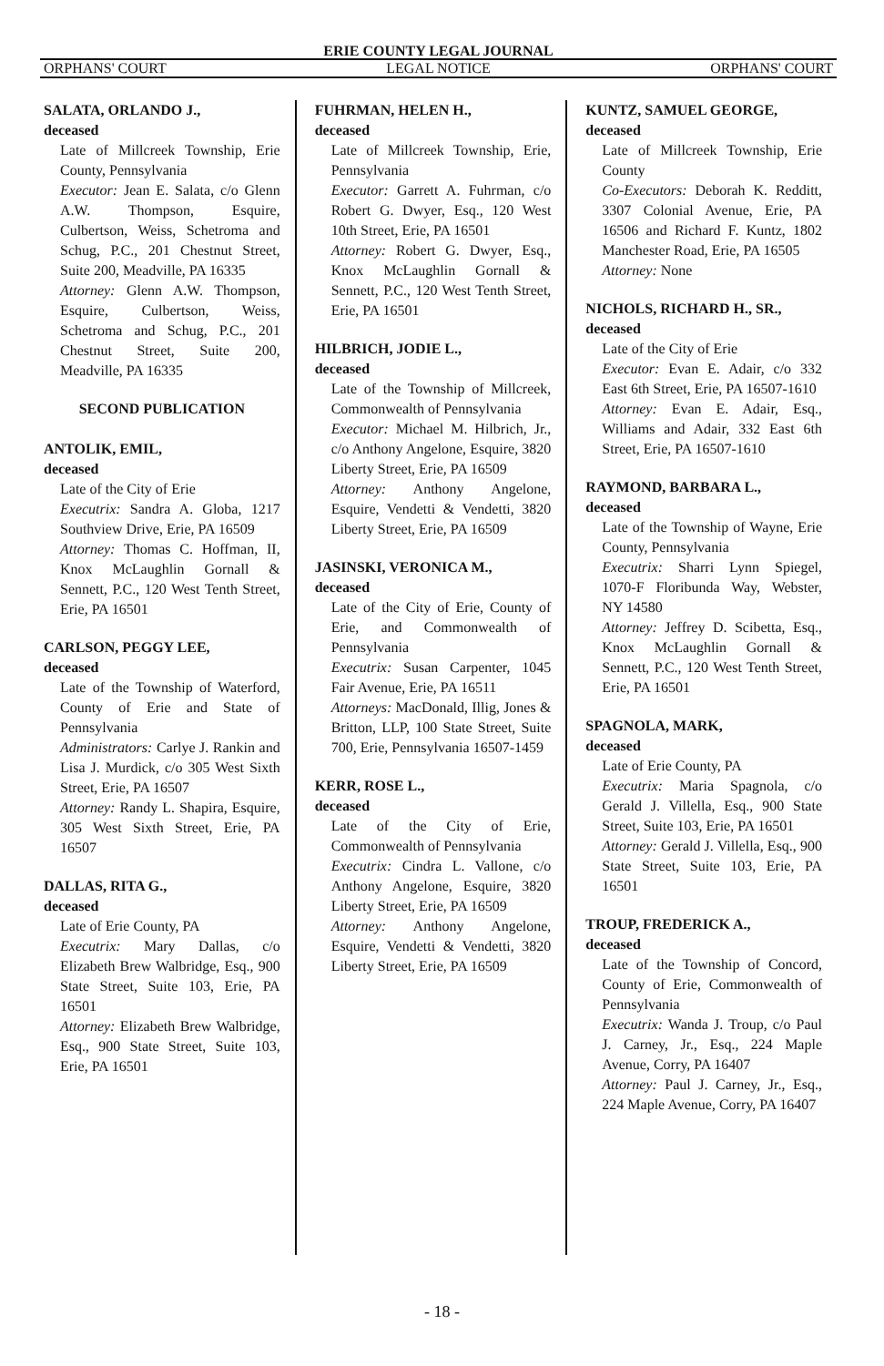ERIE COUNTY LEGAL JOURNAL
ORPHANS' COURT LEGAL NOTICE ORPHANS' COURT
SALATA, ORLANDO J.,
deceased
Late of Millcreek Township, Erie County, Pennsylvania
Executor: Jean E. Salata, c/o Glenn A.W. Thompson, Esquire, Culbertson, Weiss, Schetroma and Schug, P.C., 201 Chestnut Street, Suite 200, Meadville, PA 16335
Attorney: Glenn A.W. Thompson, Esquire, Culbertson, Weiss, Schetroma and Schug, P.C., 201 Chestnut Street, Suite 200, Meadville, PA 16335
SECOND PUBLICATION
ANTOLIK, EMIL,
deceased
Late of the City of Erie
Executrix: Sandra A. Globa, 1217 Southview Drive, Erie, PA 16509
Attorney: Thomas C. Hoffman, II, Knox McLaughlin Gornall & Sennett, P.C., 120 West Tenth Street, Erie, PA 16501
CARLSON, PEGGY LEE,
deceased
Late of the Township of Waterford, County of Erie and State of Pennsylvania
Administrators: Carlye J. Rankin and Lisa J. Murdick, c/o 305 West Sixth Street, Erie, PA 16507
Attorney: Randy L. Shapira, Esquire, 305 West Sixth Street, Erie, PA 16507
DALLAS, RITA G.,
deceased
Late of Erie County, PA
Executrix: Mary Dallas, c/o Elizabeth Brew Walbridge, Esq., 900 State Street, Suite 103, Erie, PA 16501
Attorney: Elizabeth Brew Walbridge, Esq., 900 State Street, Suite 103, Erie, PA 16501
FUHRMAN, HELEN H.,
deceased
Late of Millcreek Township, Erie, Pennsylvania
Executor: Garrett A. Fuhrman, c/o Robert G. Dwyer, Esq., 120 West 10th Street, Erie, PA 16501
Attorney: Robert G. Dwyer, Esq., Knox McLaughlin Gornall & Sennett, P.C., 120 West Tenth Street, Erie, PA 16501
HILBRICH, JODIE L.,
deceased
Late of the Township of Millcreek, Commonwealth of Pennsylvania
Executor: Michael M. Hilbrich, Jr., c/o Anthony Angelone, Esquire, 3820 Liberty Street, Erie, PA 16509
Attorney: Anthony Angelone, Esquire, Vendetti & Vendetti, 3820 Liberty Street, Erie, PA 16509
JASINSKI, VERONICA M.,
deceased
Late of the City of Erie, County of Erie, and Commonwealth of Pennsylvania
Executrix: Susan Carpenter, 1045 Fair Avenue, Erie, PA 16511
Attorneys: MacDonald, Illig, Jones & Britton, LLP, 100 State Street, Suite 700, Erie, Pennsylvania 16507-1459
KERR, ROSE L.,
deceased
Late of the City of Erie, Commonwealth of Pennsylvania
Executrix: Cindra L. Vallone, c/o Anthony Angelone, Esquire, 3820 Liberty Street, Erie, PA 16509
Attorney: Anthony Angelone, Esquire, Vendetti & Vendetti, 3820 Liberty Street, Erie, PA 16509
KUNTZ, SAMUEL GEORGE,
deceased
Late of Millcreek Township, Erie County
Co-Executors: Deborah K. Redditt, 3307 Colonial Avenue, Erie, PA 16506 and Richard F. Kuntz, 1802 Manchester Road, Erie, PA 16505
Attorney: None
NICHOLS, RICHARD H., SR.,
deceased
Late of the City of Erie
Executor: Evan E. Adair, c/o 332 East 6th Street, Erie, PA 16507-1610
Attorney: Evan E. Adair, Esq., Williams and Adair, 332 East 6th Street, Erie, PA 16507-1610
RAYMOND, BARBARA L.,
deceased
Late of the Township of Wayne, Erie County, Pennsylvania
Executrix: Sharri Lynn Spiegel, 1070-F Floribunda Way, Webster, NY 14580
Attorney: Jeffrey D. Scibetta, Esq., Knox McLaughlin Gornall & Sennett, P.C., 120 West Tenth Street, Erie, PA 16501
SPAGNOLA, MARK,
deceased
Late of Erie County, PA
Executrix: Maria Spagnola, c/o Gerald J. Villella, Esq., 900 State Street, Suite 103, Erie, PA 16501
Attorney: Gerald J. Villella, Esq., 900 State Street, Suite 103, Erie, PA 16501
TROUP, FREDERICK A.,
deceased
Late of the Township of Concord, County of Erie, Commonwealth of Pennsylvania
Executrix: Wanda J. Troup, c/o Paul J. Carney, Jr., Esq., 224 Maple Avenue, Corry, PA 16407
Attorney: Paul J. Carney, Jr., Esq., 224 Maple Avenue, Corry, PA 16407
- 18 -